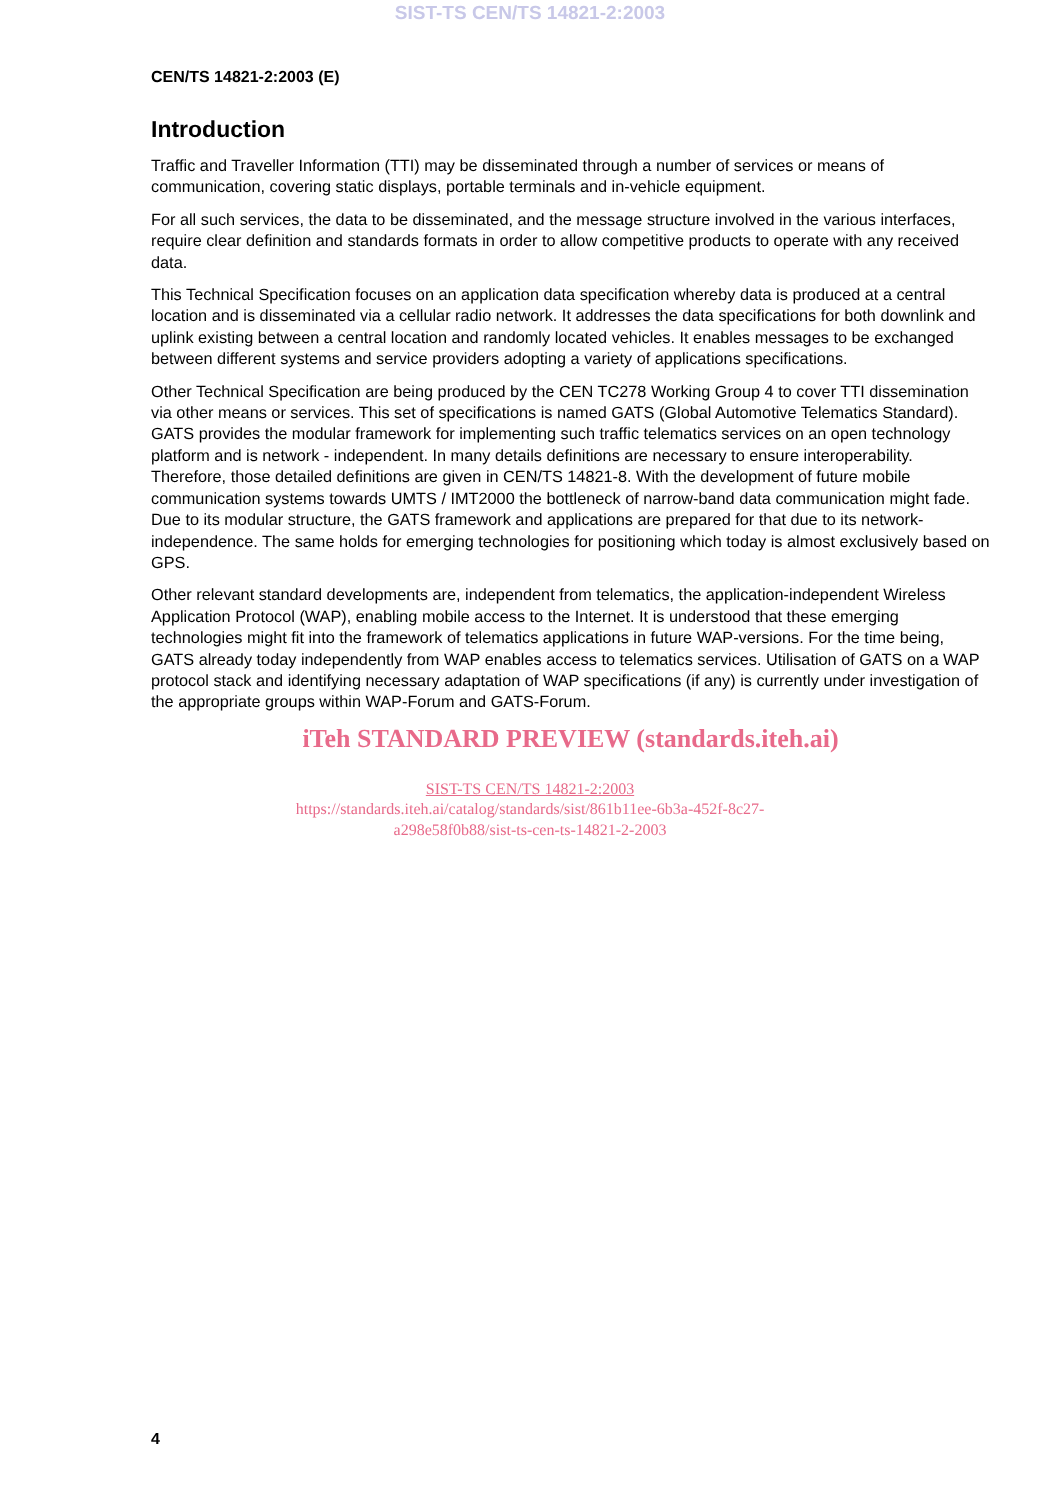SIST-TS CEN/TS 14821-2:2003
CEN/TS 14821-2:2003 (E)
Introduction
Traffic and Traveller Information (TTI) may be disseminated through a number of services or means of communication, covering static displays, portable terminals and in-vehicle equipment.
For all such services, the data to be disseminated, and the message structure involved in the various interfaces, require clear definition and standards formats in order to allow competitive products to operate with any received data.
This Technical Specification focuses on an application data specification whereby data is produced at a central location and is disseminated via a cellular radio network. It addresses the data specifications for both downlink and uplink existing between a central location and randomly located vehicles. It enables messages to be exchanged between different systems and service providers adopting a variety of applications specifications.
Other Technical Specification are being produced by the CEN TC278 Working Group 4 to cover TTI dissemination via other means or services. This set of specifications is named GATS (Global Automotive Telematics Standard). GATS provides the modular framework for implementing such traffic telematics services on an open technology platform and is network - independent. In many details definitions are necessary to ensure interoperability. Therefore, those detailed definitions are given in CEN/TS 14821-8. With the development of future mobile communication systems towards UMTS / IMT2000 the bottleneck of narrow-band data communication might fade. Due to its modular structure, the GATS framework and applications are prepared for that due to its network-independence. The same holds for emerging technologies for positioning which today is almost exclusively based on GPS.
Other relevant standard developments are, independent from telematics, the application-independent Wireless Application Protocol (WAP), enabling mobile access to the Internet. It is understood that these emerging technologies might fit into the framework of telematics applications in future WAP-versions. For the time being, GATS already today independently from WAP enables access to telematics services. Utilisation of GATS on a WAP protocol stack and identifying necessary adaptation of WAP specifications (if any) is currently under investigation of the appropriate groups within WAP-Forum and GATS-Forum.
iTeh STANDARD PREVIEW (standards.iteh.ai)
SIST-TS CEN/TS 14821-2:2003
https://standards.iteh.ai/catalog/standards/sist/861b11ee-6b3a-452f-8c27-
a298e58f0b88/sist-ts-cen-ts-14821-2-2003
4